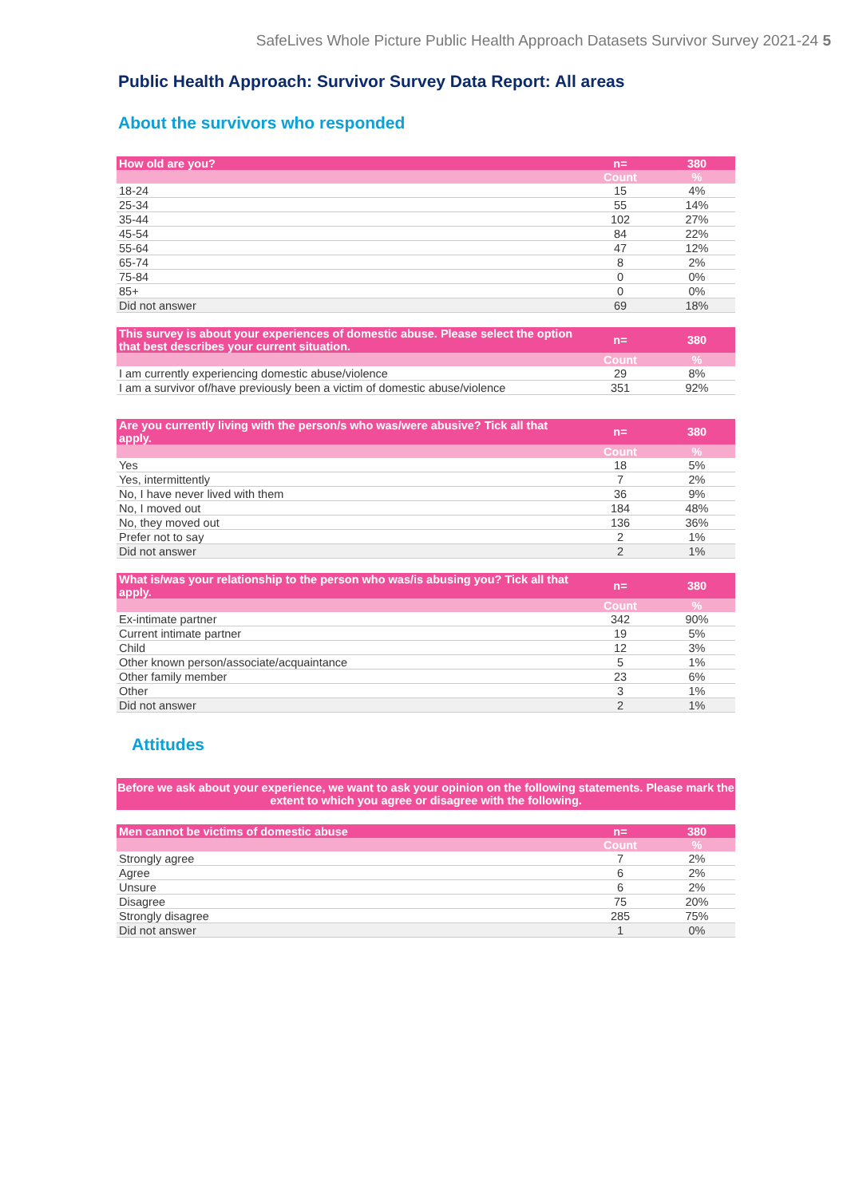SafeLives Whole Picture Public Health Approach Datasets Survivor Survey 2021-24 5
Public Health Approach: Survivor Survey Data Report: All areas
About the survivors who responded
| How old are you? | n= | 380 |
| --- | --- | --- |
| | Count | % |
| 18-24 | 15 | 4% |
| 25-34 | 55 | 14% |
| 35-44 | 102 | 27% |
| 45-54 | 84 | 22% |
| 55-64 | 47 | 12% |
| 65-74 | 8 | 2% |
| 75-84 | 0 | 0% |
| 85+ | 0 | 0% |
| Did not answer | 69 | 18% |
| This survey is about your experiences of domestic abuse. Please select the option that best describes your current situation. | n= | 380 |
| --- | --- | --- |
| | Count | % |
| I am currently experiencing domestic abuse/violence | 29 | 8% |
| I am a survivor of/have previously been a victim of domestic abuse/violence | 351 | 92% |
| Are you currently living with the person/s who was/were abusive? Tick all that apply. | n= | 380 |
| --- | --- | --- |
| | Count | % |
| Yes | 18 | 5% |
| Yes, intermittently | 7 | 2% |
| No, I have never lived with them | 36 | 9% |
| No, I moved out | 184 | 48% |
| No, they moved out | 136 | 36% |
| Prefer not to say | 2 | 1% |
| Did not answer | 2 | 1% |
| What is/was your relationship to the person who was/is abusing you? Tick all that apply. | n= | 380 |
| --- | --- | --- |
| | Count | % |
| Ex-intimate partner | 342 | 90% |
| Current intimate partner | 19 | 5% |
| Child | 12 | 3% |
| Other known person/associate/acquaintance | 5 | 1% |
| Other family member | 23 | 6% |
| Other | 3 | 1% |
| Did not answer | 2 | 1% |
Attitudes
Before we ask about your experience, we want to ask your opinion on the following statements. Please mark the extent to which you agree or disagree with the following.
| Men cannot be victims of domestic abuse | n= | 380 |
| --- | --- | --- |
| | Count | % |
| Strongly agree | 7 | 2% |
| Agree | 6 | 2% |
| Unsure | 6 | 2% |
| Disagree | 75 | 20% |
| Strongly disagree | 285 | 75% |
| Did not answer | 1 | 0% |